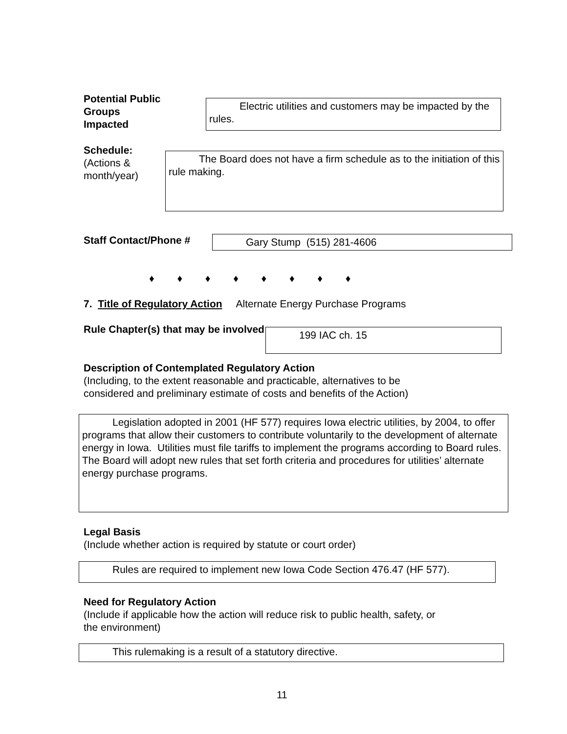Potential Public
Groups
Impacted
Electric utilities and customers may be impacted by the rules.
Schedule:
(Actions &
month/year)
The Board does not have a firm schedule as to the initiation of this rule making.
Staff Contact/Phone #
Gary Stump (515) 281-4606
♦ ♦ ♦ ♦ ♦ ♦ ♦ ♦
7. Title of Regulatory Action Alternate Energy Purchase Programs
Rule Chapter(s) that may be involved
199 IAC ch. 15
Description of Contemplated Regulatory Action
(Including, to the extent reasonable and practicable, alternatives to be
considered and preliminary estimate of costs and benefits of the Action)
Legislation adopted in 2001 (HF 577) requires Iowa electric utilities, by 2004, to offer programs that allow their customers to contribute voluntarily to the development of alternate energy in Iowa. Utilities must file tariffs to implement the programs according to Board rules. The Board will adopt new rules that set forth criteria and procedures for utilities’ alternate energy purchase programs.
Legal Basis
(Include whether action is required by statute or court order)
Rules are required to implement new Iowa Code Section 476.47 (HF 577).
Need for Regulatory Action
(Include if applicable how the action will reduce risk to public health, safety, or
the environment)
This rulemaking is a result of a statutory directive.
11